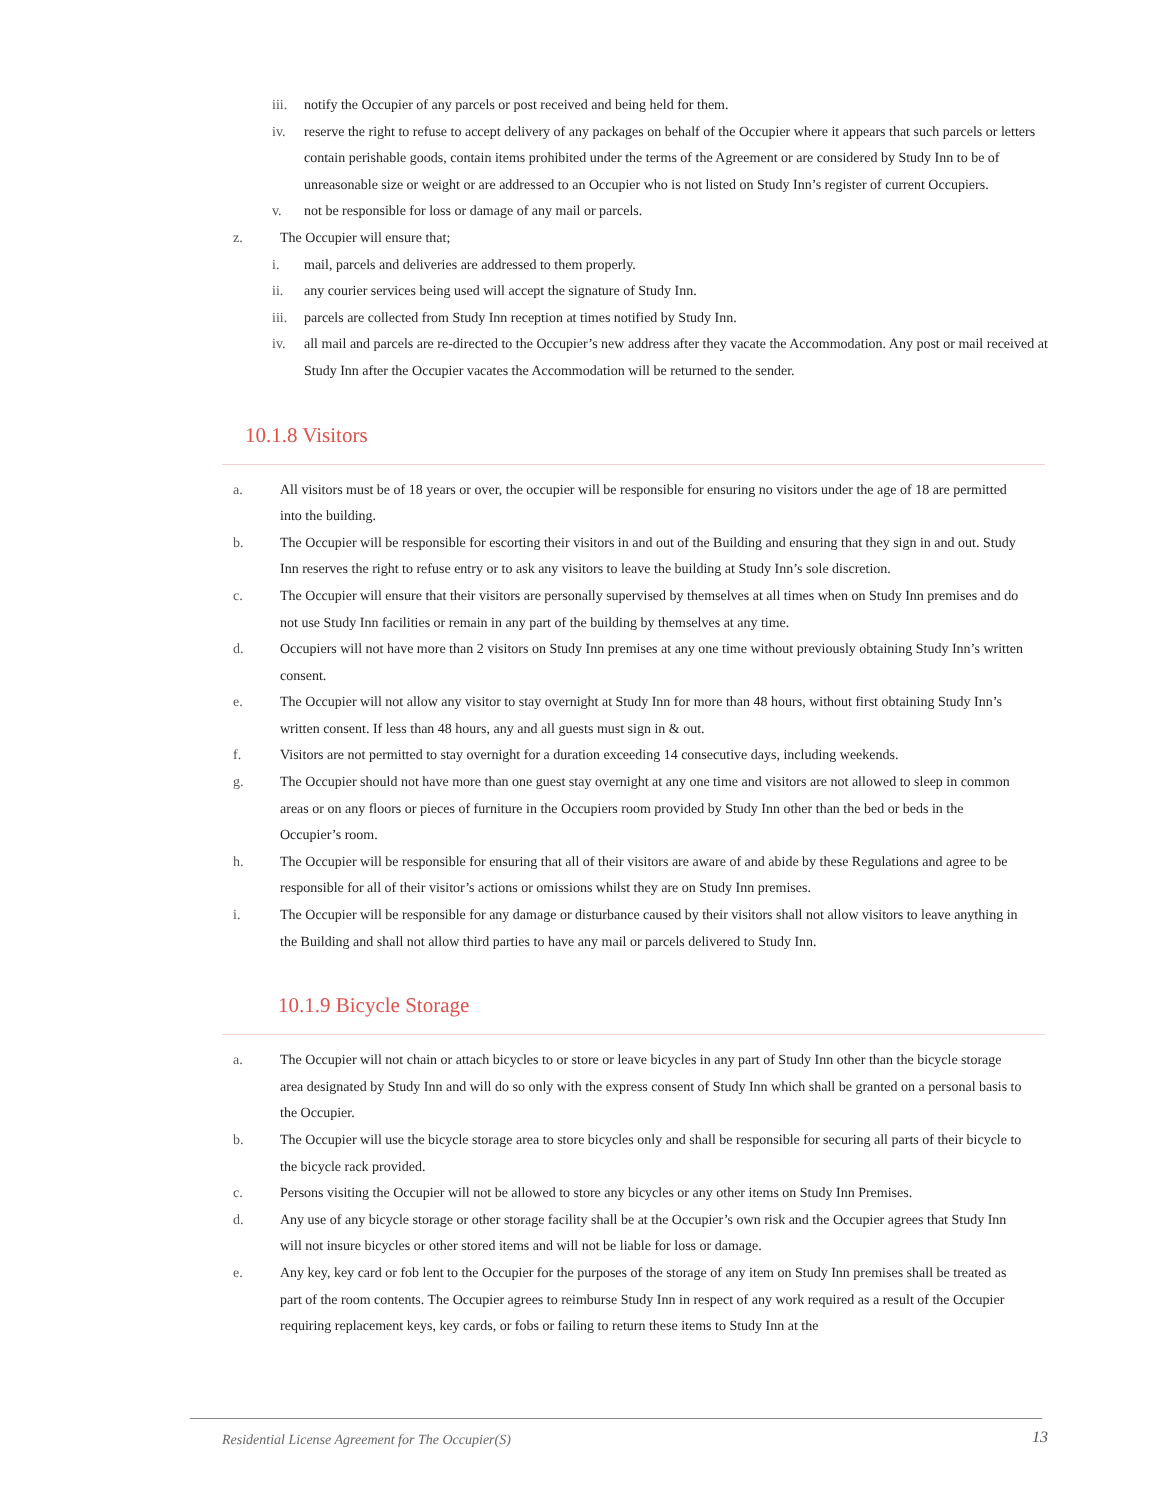iii. notify the Occupier of any parcels or post received and being held for them.
iv. reserve the right to refuse to accept delivery of any packages on behalf of the Occupier where it appears that such parcels or letters contain perishable goods, contain items prohibited under the terms of the Agreement or are considered by Study Inn to be of unreasonable size or weight or are addressed to an Occupier who is not listed on Study Inn’s register of current Occupiers.
v. not be responsible for loss or damage of any mail or parcels.
z. The Occupier will ensure that;
i. mail, parcels and deliveries are addressed to them properly.
ii. any courier services being used will accept the signature of Study Inn.
iii. parcels are collected from Study Inn reception at times notified by Study Inn.
iv. all mail and parcels are re-directed to the Occupier’s new address after they vacate the Accommodation. Any post or mail received at Study Inn after the Occupier vacates the Accommodation will be returned to the sender.
10.1.8 Visitors
a. All visitors must be of 18 years or over, the occupier will be responsible for ensuring no visitors under the age of 18 are permitted into the building.
b. The Occupier will be responsible for escorting their visitors in and out of the Building and ensuring that they sign in and out. Study Inn reserves the right to refuse entry or to ask any visitors to leave the building at Study Inn’s sole discretion.
c. The Occupier will ensure that their visitors are personally supervised by themselves at all times when on Study Inn premises and do not use Study Inn facilities or remain in any part of the building by themselves at any time.
d. Occupiers will not have more than 2 visitors on Study Inn premises at any one time without previously obtaining Study Inn’s written consent.
e. The Occupier will not allow any visitor to stay overnight at Study Inn for more than 48 hours, without first obtaining Study Inn’s written consent. If less than 48 hours, any and all guests must sign in & out.
f. Visitors are not permitted to stay overnight for a duration exceeding 14 consecutive days, including weekends.
g. The Occupier should not have more than one guest stay overnight at any one time and visitors are not allowed to sleep in common areas or on any floors or pieces of furniture in the Occupiers room provided by Study Inn other than the bed or beds in the Occupier’s room.
h. The Occupier will be responsible for ensuring that all of their visitors are aware of and abide by these Regulations and agree to be responsible for all of their visitor’s actions or omissions whilst they are on Study Inn premises.
i. The Occupier will be responsible for any damage or disturbance caused by their visitors shall not allow visitors to leave anything in the Building and shall not allow third parties to have any mail or parcels delivered to Study Inn.
10.1.9 Bicycle Storage
a. The Occupier will not chain or attach bicycles to or store or leave bicycles in any part of Study Inn other than the bicycle storage area designated by Study Inn and will do so only with the express consent of Study Inn which shall be granted on a personal basis to the Occupier.
b. The Occupier will use the bicycle storage area to store bicycles only and shall be responsible for securing all parts of their bicycle to the bicycle rack provided.
c. Persons visiting the Occupier will not be allowed to store any bicycles or any other items on Study Inn Premises.
d. Any use of any bicycle storage or other storage facility shall be at the Occupier’s own risk and the Occupier agrees that Study Inn will not insure bicycles or other stored items and will not be liable for loss or damage.
e. Any key, key card or fob lent to the Occupier for the purposes of the storage of any item on Study Inn premises shall be treated as part of the room contents. The Occupier agrees to reimburse Study Inn in respect of any work required as a result of the Occupier requiring replacement keys, key cards, or fobs or failing to return these items to Study Inn at the
Residential License Agreement for The Occupier(S)
13